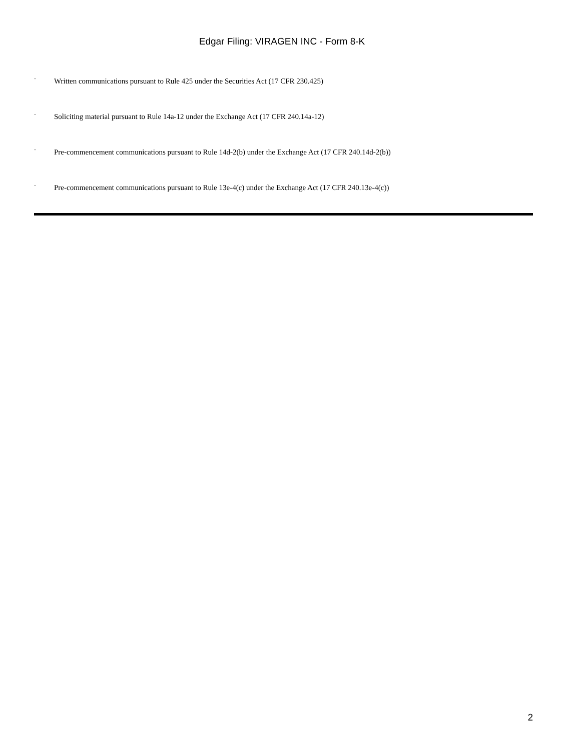Edgar Filing: VIRAGEN INC - Form 8-K
¨ Written communications pursuant to Rule 425 under the Securities Act (17 CFR 230.425)
¨ Soliciting material pursuant to Rule 14a-12 under the Exchange Act (17 CFR 240.14a-12)
¨ Pre-commencement communications pursuant to Rule 14d-2(b) under the Exchange Act (17 CFR 240.14d-2(b))
¨ Pre-commencement communications pursuant to Rule 13e-4(c) under the Exchange Act (17 CFR 240.13e-4(c))
2